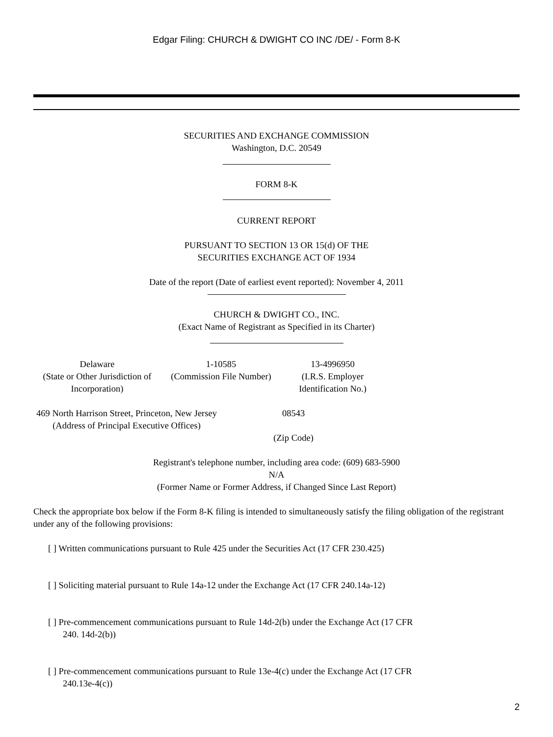Edgar Filing: CHURCH & DWIGHT CO INC /DE/ - Form 8-K
SECURITIES AND EXCHANGE COMMISSION
Washington, D.C. 20549
FORM 8-K
CURRENT REPORT
PURSUANT TO SECTION 13 OR 15(d) OF THE
SECURITIES EXCHANGE ACT OF 1934
Date of the report (Date of earliest event reported): November 4, 2011
CHURCH & DWIGHT CO., INC.
(Exact Name of Registrant as Specified in its Charter)
| Delaware (State or Other Jurisdiction of Incorporation) | 1-10585 (Commission File Number) | 13-4996950 (I.R.S. Employer Identification No.) |
| 469 North Harrison Street, Princeton, New Jersey (Address of Principal Executive Offices) | 08543 (Zip Code) |
Registrant's telephone number, including area code: (609) 683-5900
N/A
(Former Name or Former Address, if Changed Since Last Report)
Check the appropriate box below if the Form 8-K filing is intended to simultaneously satisfy the filing obligation of the registrant under any of the following provisions:
[ ] Written communications pursuant to Rule 425 under the Securities Act (17 CFR 230.425)
[ ] Soliciting material pursuant to Rule 14a-12 under the Exchange Act (17 CFR 240.14a-12)
[ ] Pre-commencement communications pursuant to Rule 14d-2(b) under the Exchange Act (17 CFR 240. 14d-2(b))
[ ] Pre-commencement communications pursuant to Rule 13e-4(c) under the Exchange Act (17 CFR 240.13e-4(c))
2